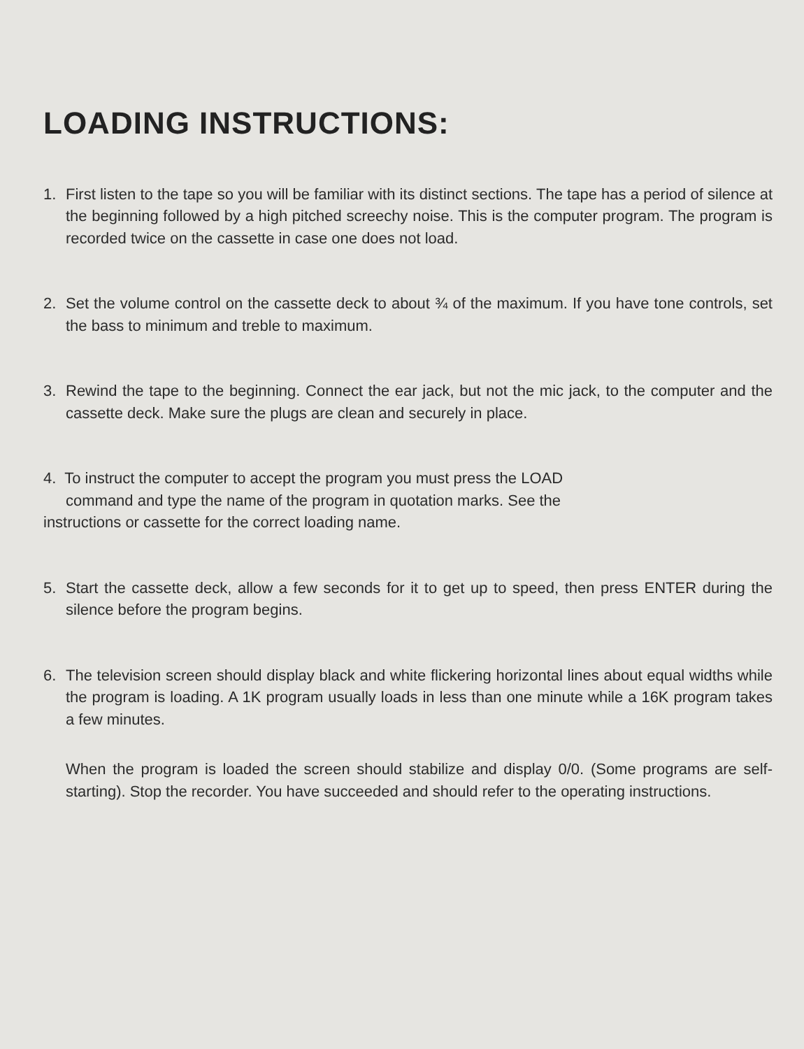LOADING INSTRUCTIONS:
1. First listen to the tape so you will be familiar with its distinct sections. The tape has a period of silence at the beginning followed by a high pitched screechy noise. This is the computer program. The program is recorded twice on the cassette in case one does not load.
2. Set the volume control on the cassette deck to about ¾ of the maximum. If you have tone controls, set the bass to minimum and treble to maximum.
3. Rewind the tape to the beginning. Connect the ear jack, but not the mic jack, to the computer and the cassette deck. Make sure the plugs are clean and securely in place.
4. To instruct the computer to accept the program you must press the LOAD
command and type the name of the program in quotation marks. See the
instructions or cassette for the correct loading name.
5. Start the cassette deck, allow a few seconds for it to get up to speed, then press ENTER during the silence before the program begins.
6. The television screen should display black and white flickering horizontal lines about equal widths while the program is loading. A 1K program usually loads in less than one minute while a 16K program takes a few minutes.
When the program is loaded the screen should stabilize and display 0/0. (Some programs are self-starting). Stop the recorder. You have succeeded and should refer to the operating instructions.